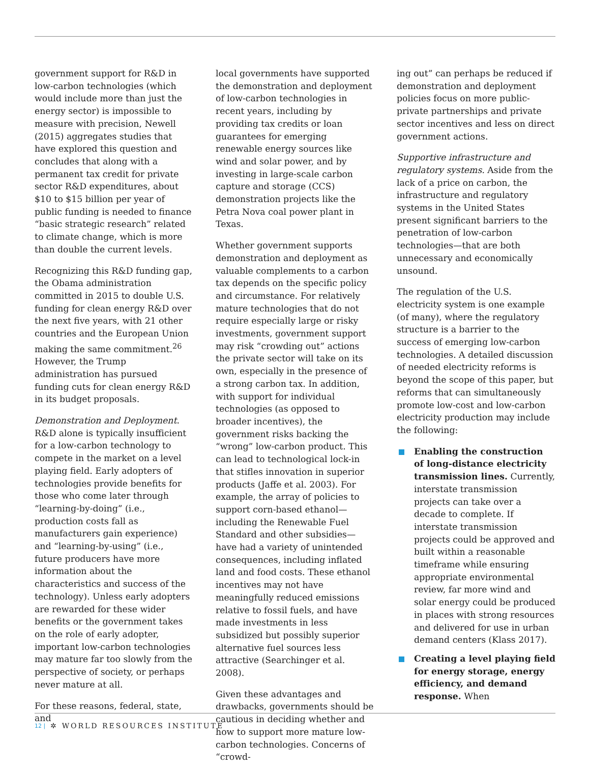government support for R&D in low-carbon technologies (which would include more than just the energy sector) is impossible to measure with precision, Newell (2015) aggregates studies that have explored this question and concludes that along with a permanent tax credit for private sector R&D expenditures, about $10 to $15 billion per year of public funding is needed to finance “basic strategic research” related to climate change, which is more than double the current levels.
Recognizing this R&D funding gap, the Obama administration committed in 2015 to double U.S. funding for clean energy R&D over the next five years, with 21 other countries and the European Union making the same commitment.<sup>26</sup> However, the Trump administration has pursued funding cuts for clean energy R&D in its budget proposals.
Demonstration and Deployment. R&D alone is typically insufficient for a low-carbon technology to compete in the market on a level playing field. Early adopters of technologies provide benefits for those who come later through “learning-by-doing” (i.e., production costs fall as manufacturers gain experience) and “learning-by-using” (i.e., future producers have more information about the characteristics and success of the technology). Unless early adopters are rewarded for these wider benefits or the government takes on the role of early adopter, important low-carbon technologies may mature far too slowly from the perspective of society, or perhaps never mature at all.
For these reasons, federal, state, and
local governments have supported the demonstration and deployment of low-carbon technologies in recent years, including by providing tax credits or loan guarantees for emerging renewable energy sources like wind and solar power, and by investing in large-scale carbon capture and storage (CCS) demonstration projects like the Petra Nova coal power plant in Texas.
Whether government supports demonstration and deployment as valuable complements to a carbon tax depends on the specific policy and circumstance. For relatively mature technologies that do not require especially large or risky investments, government support may risk “crowding out” actions the private sector will take on its own, especially in the presence of a strong carbon tax. In addition, with support for individual technologies (as opposed to broader incentives), the government risks backing the “wrong” low-carbon product. This can lead to technological lock-in that stifles innovation in superior products (Jaffe et al. 2003). For example, the array of policies to support corn-based ethanol—including the Renewable Fuel Standard and other subsidies—have had a variety of unintended consequences, including inflated land and food costs. These ethanol incentives may not have meaningfully reduced emissions relative to fossil fuels, and have made investments in less subsidized but possibly superior alternative fuel sources less attractive (Searchinger et al. 2008).
Given these advantages and drawbacks, governments should be cautious in deciding whether and how to support more mature low-carbon technologies. Concerns of “crowd-
ing out” can perhaps be reduced if demonstration and deployment policies focus on more public-private partnerships and private sector incentives and less on direct government actions.
Supportive infrastructure and regulatory systems. Aside from the lack of a price on carbon, the infrastructure and regulatory systems in the United States present significant barriers to the penetration of low-carbon technologies—that are both unnecessary and economically unsound.
The regulation of the U.S. electricity system is one example (of many), where the regulatory structure is a barrier to the success of emerging low-carbon technologies. A detailed discussion of needed electricity reforms is beyond the scope of this paper, but reforms that can simultaneously promote low-cost and low-carbon electricity production may include the following:
Enabling the construction of long-distance electricity transmission lines. Currently, interstate transmission projects can take over a decade to complete. If interstate transmission projects could be approved and built within a reasonable timeframe while ensuring appropriate environmental review, far more wind and solar energy could be produced in places with strong resources and delivered for use in urban demand centers (Klass 2017).
Creating a level playing field for energy storage, energy efficiency, and demand response. When
12 | ✲ WORLD RESOURCES INSTITUTE